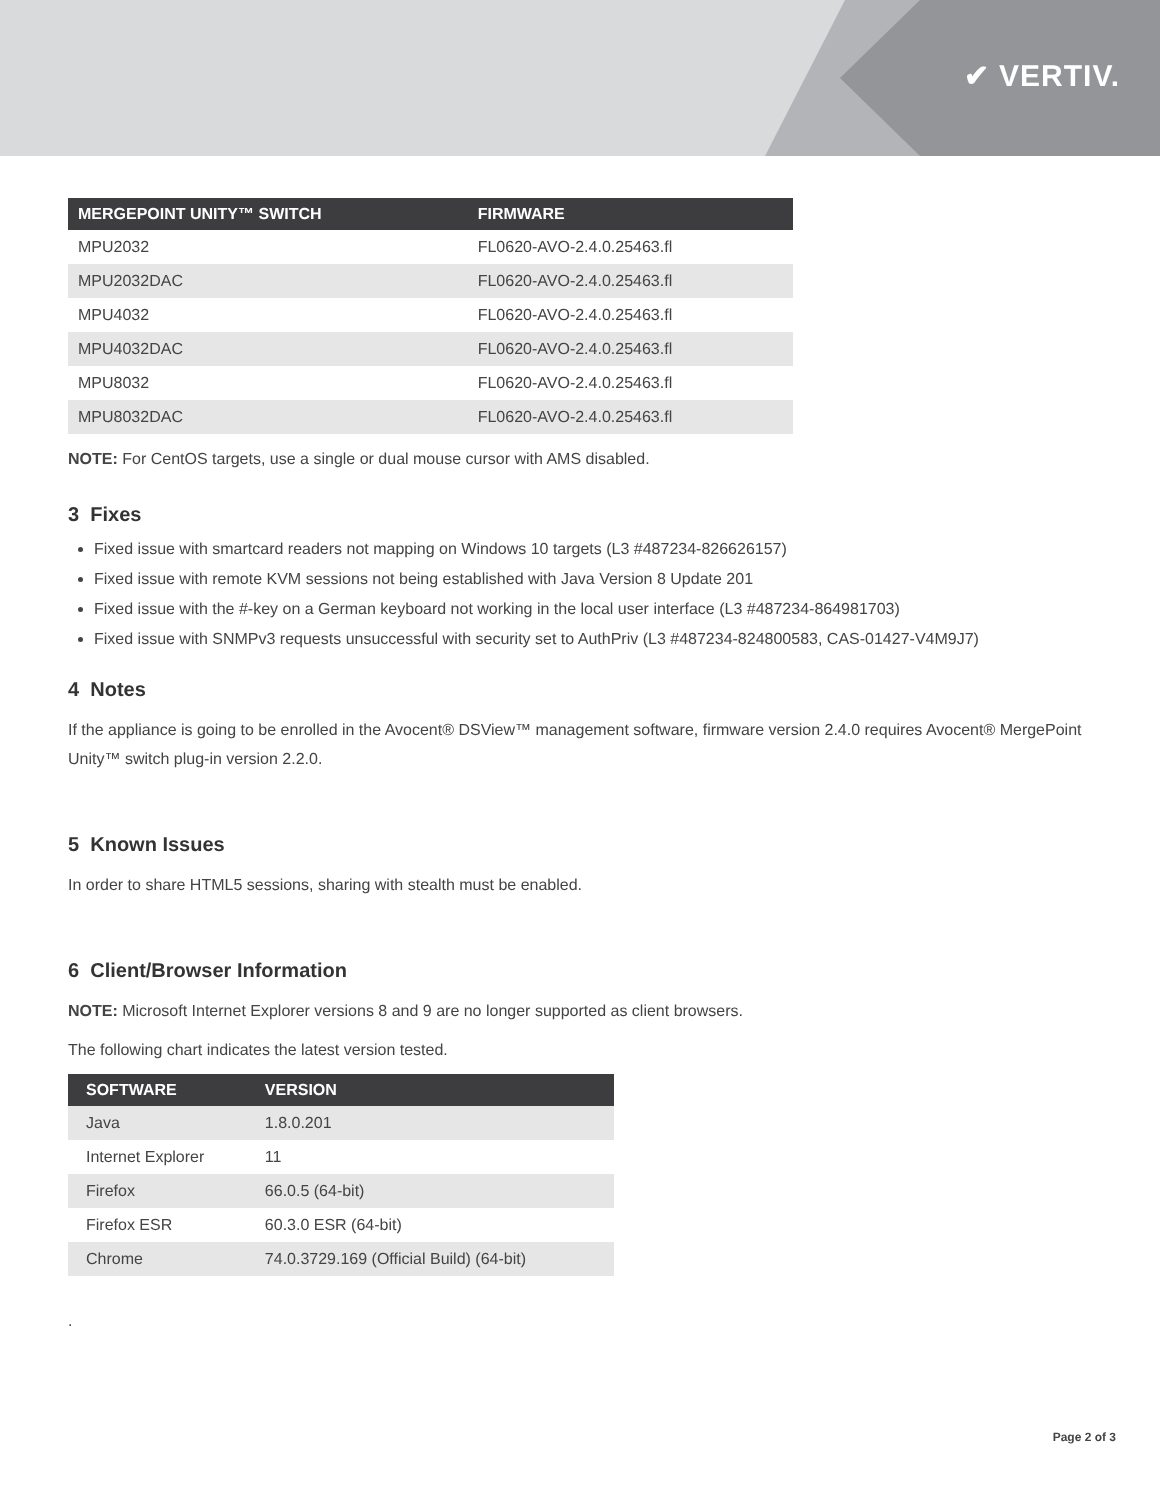✔ VERTIV.
| MERGEPOINT UNITY™ SWITCH | FIRMWARE |
| --- | --- |
| MPU2032 | FL0620-AVO-2.4.0.25463.fl |
| MPU2032DAC | FL0620-AVO-2.4.0.25463.fl |
| MPU4032 | FL0620-AVO-2.4.0.25463.fl |
| MPU4032DAC | FL0620-AVO-2.4.0.25463.fl |
| MPU8032 | FL0620-AVO-2.4.0.25463.fl |
| MPU8032DAC | FL0620-AVO-2.4.0.25463.fl |
NOTE: For CentOS targets, use a single or dual mouse cursor with AMS disabled.
3 Fixes
Fixed issue with smartcard readers not mapping on Windows 10 targets (L3 #487234-826626157)
Fixed issue with remote KVM sessions not being established with Java Version 8 Update 201
Fixed issue with the #-key on a German keyboard not working in the local user interface (L3 #487234-864981703)
Fixed issue with SNMPv3 requests unsuccessful with security set to AuthPriv (L3 #487234-824800583, CAS-01427-V4M9J7)
4 Notes
If the appliance is going to be enrolled in the Avocent® DSView™ management software, firmware version 2.4.0 requires Avocent® MergePoint Unity™ switch plug-in version 2.2.0.
5 Known Issues
In order to share HTML5 sessions, sharing with stealth must be enabled.
6 Client/Browser Information
NOTE: Microsoft Internet Explorer versions 8 and 9 are no longer supported as client browsers.
The following chart indicates the latest version tested.
| SOFTWARE | VERSION |
| --- | --- |
| Java | 1.8.0.201 |
| Internet Explorer | 11 |
| Firefox | 66.0.5 (64-bit) |
| Firefox ESR | 60.3.0 ESR (64-bit) |
| Chrome | 74.0.3729.169 (Official Build) (64-bit) |
.
Page 2 of 3